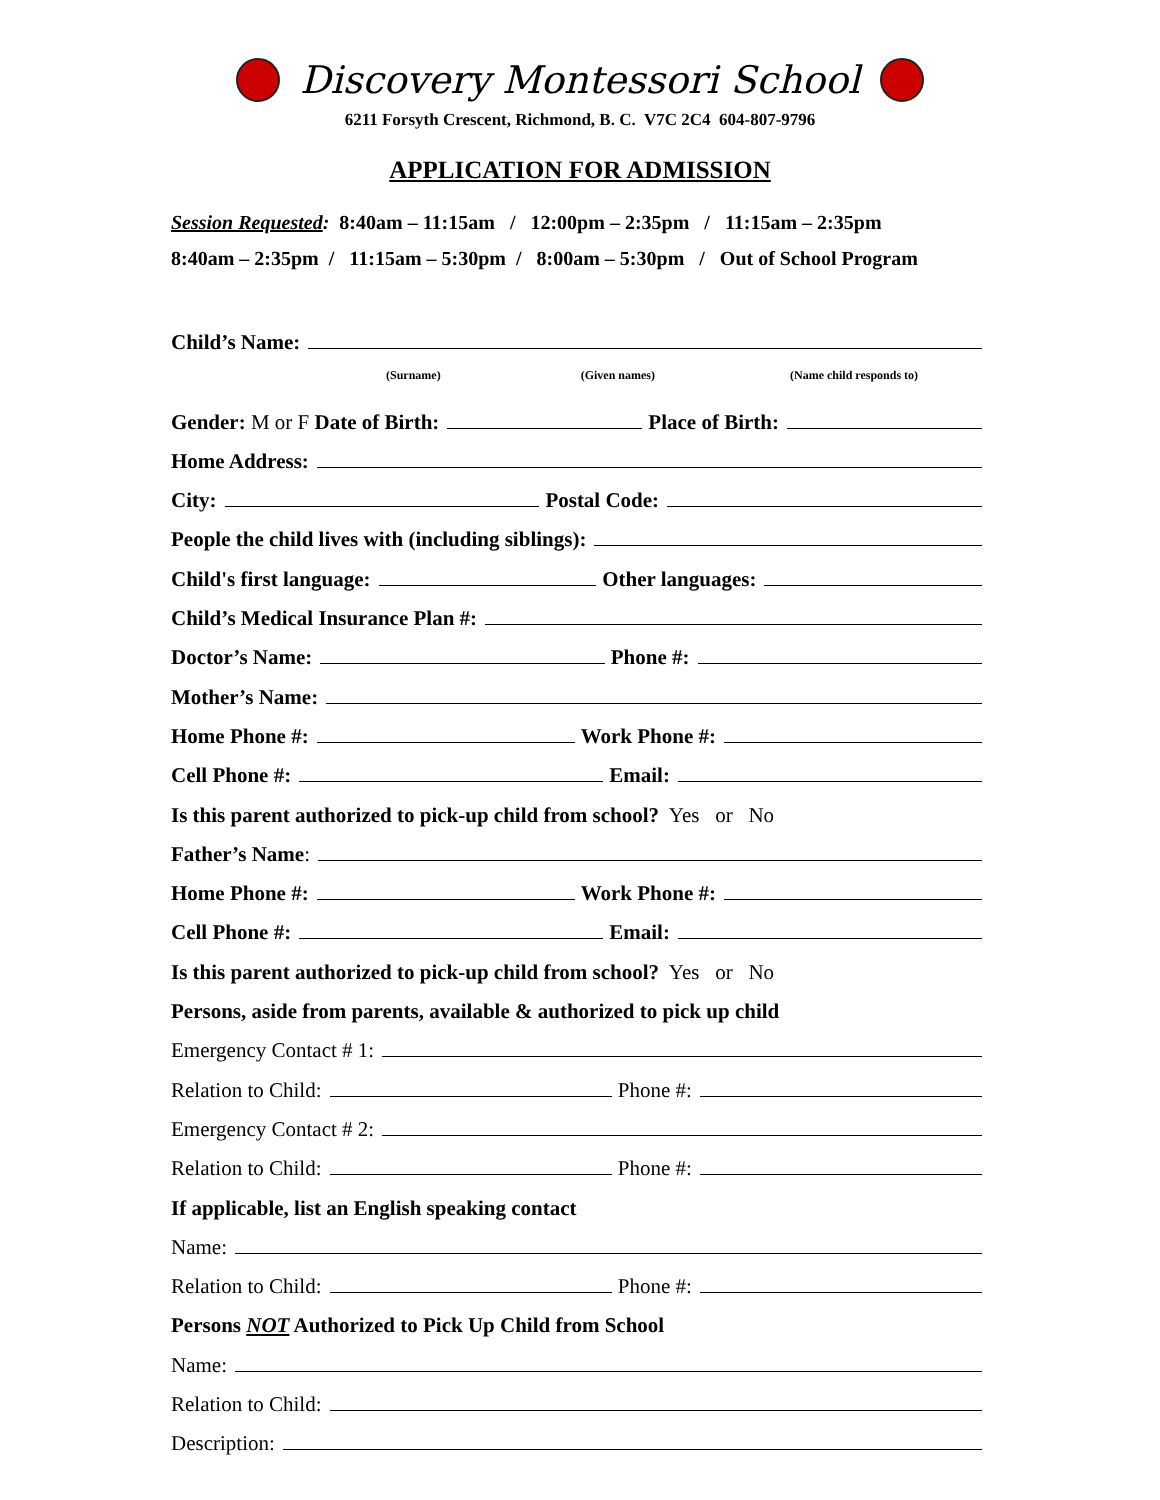Discovery Montessori School
6211 Forsyth Crescent, Richmond, B. C. V7C 2C4 604-807-9796
APPLICATION FOR ADMISSION
Session Requested: 8:40am – 11:15am / 12:00pm – 2:35pm / 11:15am – 2:35pm
8:40am – 2:35pm / 11:15am – 5:30pm / 8:00am – 5:30pm / Out of School Program
Child’s Name:
(Surname) (Given names) (Name child responds to)
Gender: M or F Date of Birth: Place of Birth:
Home Address:
City: Postal Code:
People the child lives with (including siblings):
Child's first language: Other languages:
Child’s Medical Insurance Plan #:
Doctor’s Name: Phone #:
Mother’s Name:
Home Phone #: Work Phone #:
Cell Phone #: Email:
Is this parent authorized to pick-up child from school? Yes or No
Father’s Name:
Home Phone #: Work Phone #:
Cell Phone #: Email:
Is this parent authorized to pick-up child from school? Yes or No
Persons, aside from parents, available & authorized to pick up child
Emergency Contact # 1:
Relation to Child: Phone #:
Emergency Contact # 2:
Relation to Child: Phone #:
If applicable, list an English speaking contact
Name:
Relation to Child: Phone #:
Persons NOT Authorized to Pick Up Child from School
Name:
Relation to Child:
Description: